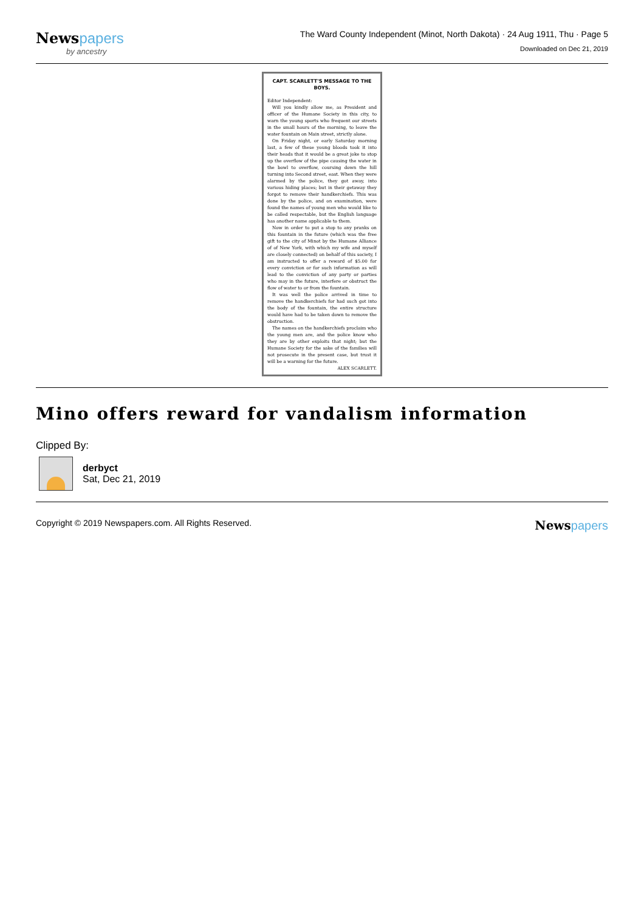Newspapers
by ancestry
The Ward County Independent (Minot, North Dakota) · 24 Aug 1911, Thu · Page 5
Downloaded on Dec 21, 2019
CAPT. SCARLETT'S MESSAGE TO THE BOYS.
Editor Independent:
Will you kindly allow me, as President and officer of the Humane Society in this city, to warn the young sports who frequent our streets in the small hours of the morning, to leave the water fountain on Main street, strictly alone.
On Friday night, or early Saturday morning last, a few of these young bloods took it into their heads that it would be a great joke to stop up the overflow of the pipe causing the water in the bowl to overflow, coursing down the hill turning into Second street, east. When they were alarmed by the police, they got away, into various hiding places; but in their getaway they forgot to remove their handkerchiefs. This was done by the police, and on examination, were found the names of young men who would like to be called respectable, but the English language has another name applicable to them.
Now in order to put a stop to any pranks on this fountain in the future (which was the free gift to the city of Minot by the Humane Alliance of of New York, with which my wife and myself are closely connected) on behalf of this society, I am instructed to offer a reward of $5.00 for every conviction or for such information as will lead to the conviction of any party or parties who may in the future, interfere or obstruct the flow of water to or from the fountain.
It was well the police arrived in time to remove the handkerchiefs for had such got into the body of the fountain, the entire structure would have had to be taken down to remove the obstruction.
The names on the handkerchiefs proclaim who the young men are, and the police know who they are by other exploits that night; but the Humane Society for the sake of the families will not prosecute in the present case, but trust it will be a warning for the future.
ALEX SCARLETT.
Mino offers reward for vandalism information
Clipped By:
derbyct
Sat, Dec 21, 2019
Copyright © 2019 Newspapers.com. All Rights Reserved.
Newspapers